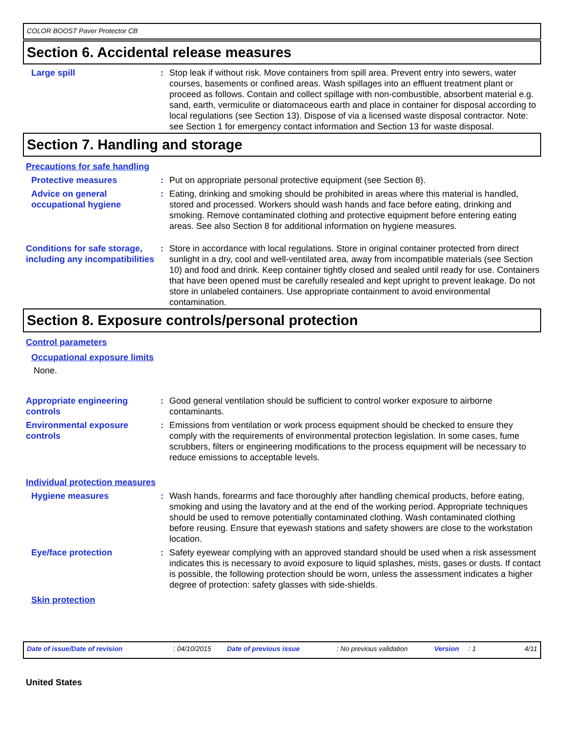COLOR BOOST Paver Protector CB
Section 6. Accidental release measures
Large spill : Stop leak if without risk. Move containers from spill area. Prevent entry into sewers, water courses, basements or confined areas. Wash spillages into an effluent treatment plant or proceed as follows. Contain and collect spillage with non-combustible, absorbent material e.g. sand, earth, vermiculite or diatomaceous earth and place in container for disposal according to local regulations (see Section 13). Dispose of via a licensed waste disposal contractor. Note: see Section 1 for emergency contact information and Section 13 for waste disposal.
Section 7. Handling and storage
Precautions for safe handling
Protective measures : Put on appropriate personal protective equipment (see Section 8).
Advice on general occupational hygiene
: Eating, drinking and smoking should be prohibited in areas where this material is handled, stored and processed. Workers should wash hands and face before eating, drinking and smoking. Remove contaminated clothing and protective equipment before entering eating areas. See also Section 8 for additional information on hygiene measures.
Conditions for safe storage, including any incompatibilities
: Store in accordance with local regulations. Store in original container protected from direct sunlight in a dry, cool and well-ventilated area, away from incompatible materials (see Section 10) and food and drink. Keep container tightly closed and sealed until ready for use. Containers that have been opened must be carefully resealed and kept upright to prevent leakage. Do not store in unlabeled containers. Use appropriate containment to avoid environmental contamination.
Section 8. Exposure controls/personal protection
Control parameters
Occupational exposure limits
None.
Appropriate engineering controls
: Good general ventilation should be sufficient to control worker exposure to airborne contaminants.
Environmental exposure controls
: Emissions from ventilation or work process equipment should be checked to ensure they comply with the requirements of environmental protection legislation. In some cases, fume scrubbers, filters or engineering modifications to the process equipment will be necessary to reduce emissions to acceptable levels.
Individual protection measures
Hygiene measures : Wash hands, forearms and face thoroughly after handling chemical products, before eating, smoking and using the lavatory and at the end of the working period. Appropriate techniques should be used to remove potentially contaminated clothing. Wash contaminated clothing before reusing. Ensure that eyewash stations and safety showers are close to the workstation location.
Eye/face protection : Safety eyewear complying with an approved standard should be used when a risk assessment indicates this is necessary to avoid exposure to liquid splashes, mists, gases or dusts. If contact is possible, the following protection should be worn, unless the assessment indicates a higher degree of protection: safety glasses with side-shields.
Skin protection
Date of issue/Date of revision: 04/10/2015 Date of previous issue: No previous validation Version: 1 4/11
United States